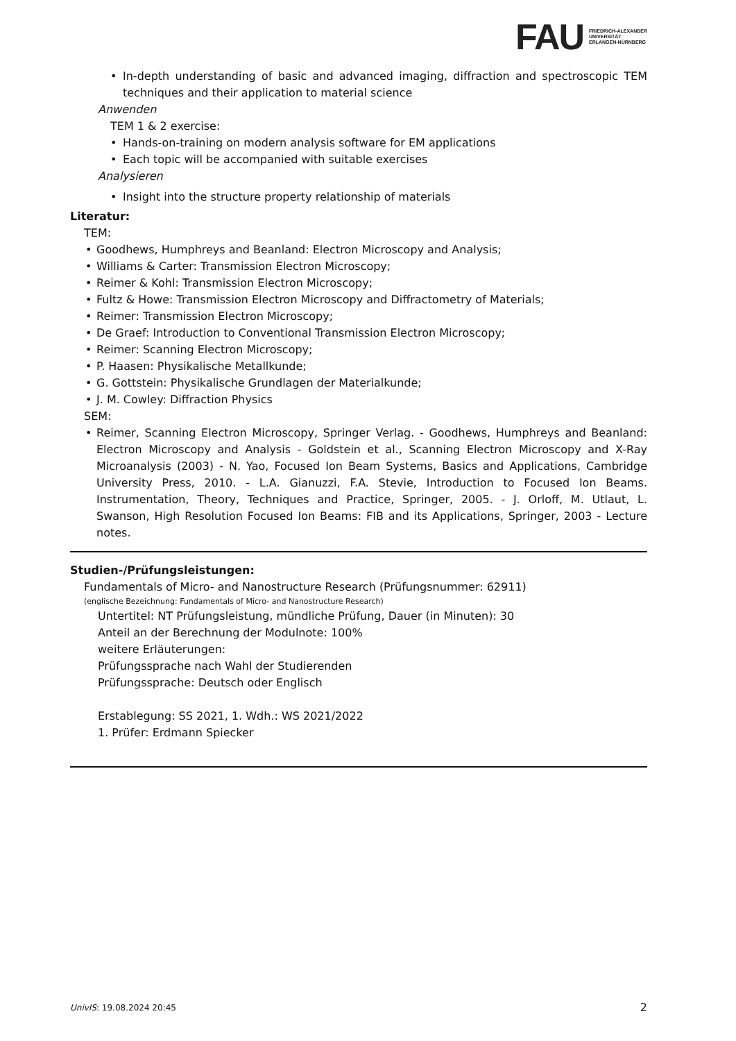FAU FRIEDRICH-ALEXANDER
UNIVERSITÄT
ERLANGEN-NÜRNBERG
In-depth understanding of basic and advanced imaging, diffraction and spectroscopic TEM techniques and their application to material science
Anwenden
TEM 1 & 2 exercise:
Hands-on-training on modern analysis software for EM applications
Each topic will be accompanied with suitable exercises
Analysieren
Insight into the structure property relationship of materials
Literatur:
TEM:
Goodhews, Humphreys and Beanland: Electron Microscopy and Analysis;
Williams & Carter: Transmission Electron Microscopy;
Reimer & Kohl: Transmission Electron Microscopy;
Fultz & Howe: Transmission Electron Microscopy and Diffractometry of Materials;
Reimer: Transmission Electron Microscopy;
De Graef: Introduction to Conventional Transmission Electron Microscopy;
Reimer: Scanning Electron Microscopy;
P. Haasen: Physikalische Metallkunde;
G. Gottstein: Physikalische Grundlagen der Materialkunde;
J. M. Cowley: Diffraction Physics
SEM:
Reimer, Scanning Electron Microscopy, Springer Verlag. - Goodhews, Humphreys and Beanland: Electron Microscopy and Analysis - Goldstein et al., Scanning Electron Microscopy and X-Ray Microanalysis (2003) - N. Yao, Focused Ion Beam Systems, Basics and Applications, Cambridge University Press, 2010. - L.A. Gianuzzi, F.A. Stevie, Introduction to Focused Ion Beams. Instrumentation, Theory, Techniques and Practice, Springer, 2005. - J. Orloff, M. Utlaut, L. Swanson, High Resolution Focused Ion Beams: FIB and its Applications, Springer, 2003 - Lecture notes.
Studien-/Prüfungsleistungen:
Fundamentals of Micro- and Nanostructure Research (Prüfungsnummer: 62911)
(englische Bezeichnung: Fundamentals of Micro- and Nanostructure Research)
Untertitel: NT Prüfungsleistung, mündliche Prüfung, Dauer (in Minuten): 30
Anteil an der Berechnung der Modulnote: 100%
weitere Erläuterungen:
Prüfungssprache nach Wahl der Studierenden
Prüfungssprache: Deutsch oder Englisch
Erstablegung: SS 2021, 1. Wdh.: WS 2021/2022
1. Prüfer: Erdmann Spiecker
UnivIS: 19.08.2024 20:45 2